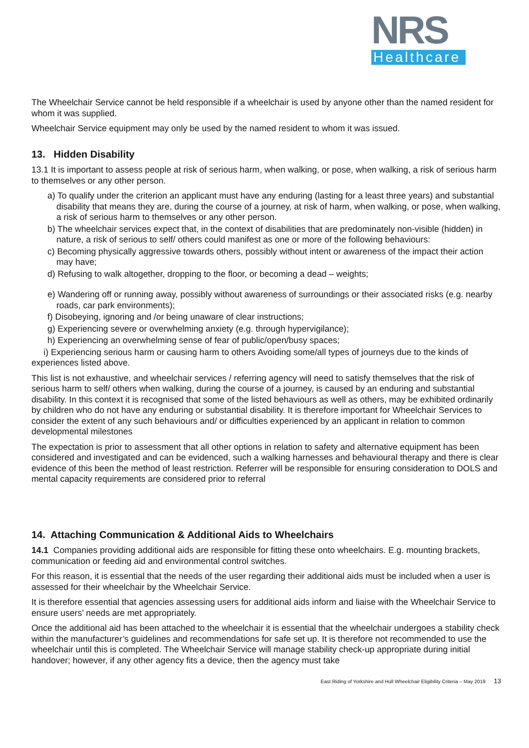NRS
Healthcare
The Wheelchair Service cannot be held responsible if a wheelchair is used by anyone other than the named resident for whom it was supplied.
Wheelchair Service equipment may only be used by the named resident to whom it was issued.
13. Hidden Disability
13.1 It is important to assess people at risk of serious harm, when walking, or pose, when walking, a risk of serious harm to themselves or any other person.
a) To qualify under the criterion an applicant must have any enduring (lasting for a least three years) and substantial disability that means they are, during the course of a journey, at risk of harm, when walking, or pose, when walking, a risk of serious harm to themselves or any other person.
b) The wheelchair services expect that, in the context of disabilities that are predominately non-visible (hidden) in nature, a risk of serious to self/ others could manifest as one or more of the following behaviours:
c) Becoming physically aggressive towards others, possibly without intent or awareness of the impact their action may have;
d) Refusing to walk altogether, dropping to the floor, or becoming a dead – weights;
e) Wandering off or running away, possibly without awareness of surroundings or their associated risks (e.g. nearby roads, car park environments);
f) Disobeying, ignoring and /or being unaware of clear instructions;
g) Experiencing severe or overwhelming anxiety (e.g. through hypervigilance);
h) Experiencing an overwhelming sense of fear of public/open/busy spaces;
i) Experiencing serious harm or causing harm to others Avoiding some/all types of journeys due to the kinds of experiences listed above.
This list is not exhaustive, and wheelchair services / referring agency will need to satisfy themselves that the risk of serious harm to self/ others when walking, during the course of a journey, is caused by an enduring and substantial disability. In this context it is recognised that some of the listed behaviours as well as others, may be exhibited ordinarily by children who do not have any enduring or substantial disability. It is therefore important for Wheelchair Services to consider the extent of any such behaviours and/ or difficulties experienced by an applicant in relation to common developmental milestones
The expectation is prior to assessment that all other options in relation to safety and alternative equipment has been considered and investigated and can be evidenced, such a walking harnesses and behavioural therapy and there is clear evidence of this been the method of least restriction. Referrer will be responsible for ensuring consideration to DOLS and mental capacity requirements are considered prior to referral
14. Attaching Communication & Additional Aids to Wheelchairs
14.1 Companies providing additional aids are responsible for fitting these onto wheelchairs. E.g. mounting brackets, communication or feeding aid and environmental control switches.
For this reason, it is essential that the needs of the user regarding their additional aids must be included when a user is assessed for their wheelchair by the Wheelchair Service.
It is therefore essential that agencies assessing users for additional aids inform and liaise with the Wheelchair Service to ensure users’ needs are met appropriately.
Once the additional aid has been attached to the wheelchair it is essential that the wheelchair undergoes a stability check within the manufacturer’s guidelines and recommendations for safe set up. It is therefore not recommended to use the wheelchair until this is completed. The Wheelchair Service will manage stability check-up appropriate during initial handover; however, if any other agency fits a device, then the agency must take
East Riding of Yorkshire and Hull Wheelchair Eligibility Criteria – May 2019 13